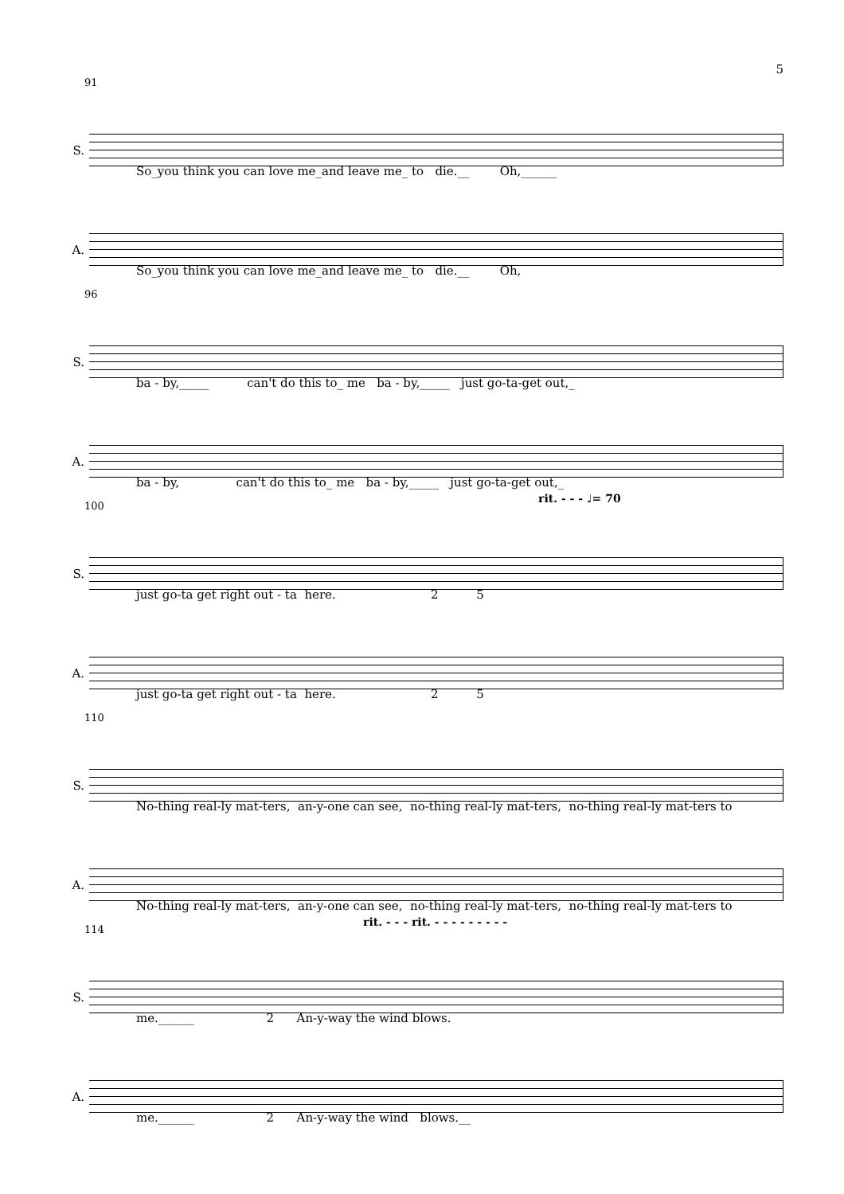5
91
S.
So_you think you can love me_and leave me_ to die.__ Oh,______
A.
So_you think you can love me_and leave me_ to die.__ Oh,
96
S.
ba - by,_____ can't do this to_ me ba - by,_____ just go-ta-get out,_
A.
ba - by, can't do this to_ me ba - by,_____ just go-ta-get out,_
100
rit. - - - ♩= 70
S.
just go-ta get right out - ta here. 2 5
A.
just go-ta get right out - ta here. 2 5
110
S.
No-thing real-ly mat-ters, an-y-one can see, no-thing real-ly mat-ters, no-thing real-ly mat-ters to
A.
No-thing real-ly mat-ters, an-y-one can see, no-thing real-ly mat-ters, no-thing real-ly mat-ters to
114
rit. - - - rit. - - - - - - - - -
S.
me.______ 2 An-y-way the wind blows.
A.
me.______ 2 An-y-way the wind blows.__